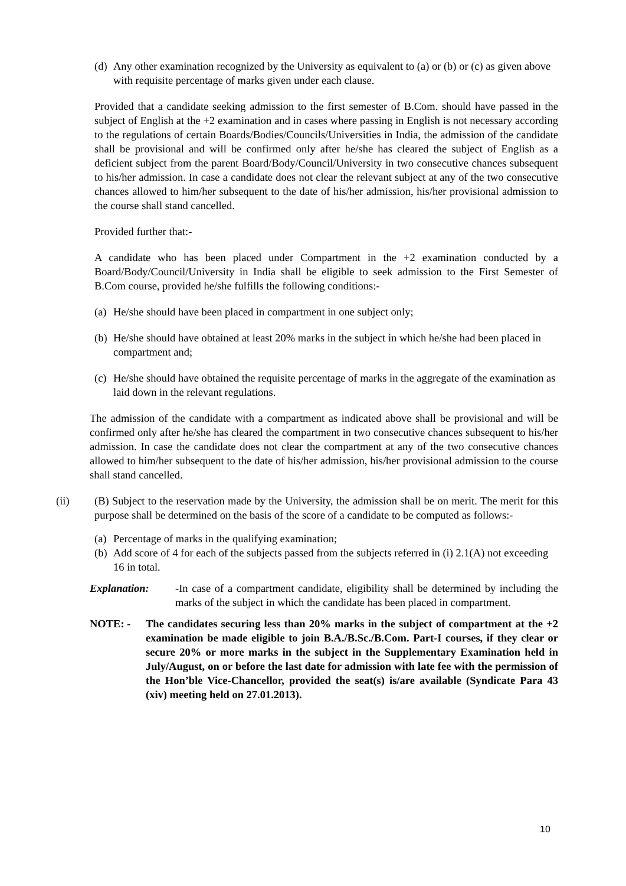(d) Any other examination recognized by the University as equivalent to (a) or (b) or (c) as given above with requisite percentage of marks given under each clause.
Provided that a candidate seeking admission to the first semester of B.Com. should have passed in the subject of English at the +2 examination and in cases where passing in English is not necessary according to the regulations of certain Boards/Bodies/Councils/Universities in India, the admission of the candidate shall be provisional and will be confirmed only after he/she has cleared the subject of English as a deficient subject from the parent Board/Body/Council/University in two consecutive chances subsequent to his/her admission. In case a candidate does not clear the relevant subject at any of the two consecutive chances allowed to him/her subsequent to the date of his/her admission, his/her provisional admission to the course shall stand cancelled.
Provided further that:-
A candidate who has been placed under Compartment in the +2 examination conducted by a Board/Body/Council/University in India shall be eligible to seek admission to the First Semester of B.Com course, provided he/she fulfills the following conditions:-
(a) He/she should have been placed in compartment in one subject only;
(b) He/she should have obtained at least 20% marks in the subject in which he/she had been placed in compartment and;
(c) He/she should have obtained the requisite percentage of marks in the aggregate of the examination as laid down in the relevant regulations.
The admission of the candidate with a compartment as indicated above shall be provisional and will be confirmed only after he/she has cleared the compartment in two consecutive chances subsequent to his/her admission. In case the candidate does not clear the compartment at any of the two consecutive chances allowed to him/her subsequent to the date of his/her admission, his/her provisional admission to the course shall stand cancelled.
(ii) (B) Subject to the reservation made by the University, the admission shall be on merit. The merit for this purpose shall be determined on the basis of the score of a candidate to be computed as follows:-
(a) Percentage of marks in the qualifying examination;
(b) Add score of 4 for each of the subjects passed from the subjects referred in (i) 2.1(A) not exceeding 16 in total.
Explanation: -In case of a compartment candidate, eligibility shall be determined by including the marks of the subject in which the candidate has been placed in compartment.
NOTE: - The candidates securing less than 20% marks in the subject of compartment at the +2 examination be made eligible to join B.A./B.Sc./B.Com. Part-I courses, if they clear or secure 20% or more marks in the subject in the Supplementary Examination held in July/August, on or before the last date for admission with late fee with the permission of the Hon’ble Vice-Chancellor, provided the seat(s) is/are available (Syndicate Para 43 (xiv) meeting held on 27.01.2013).
10